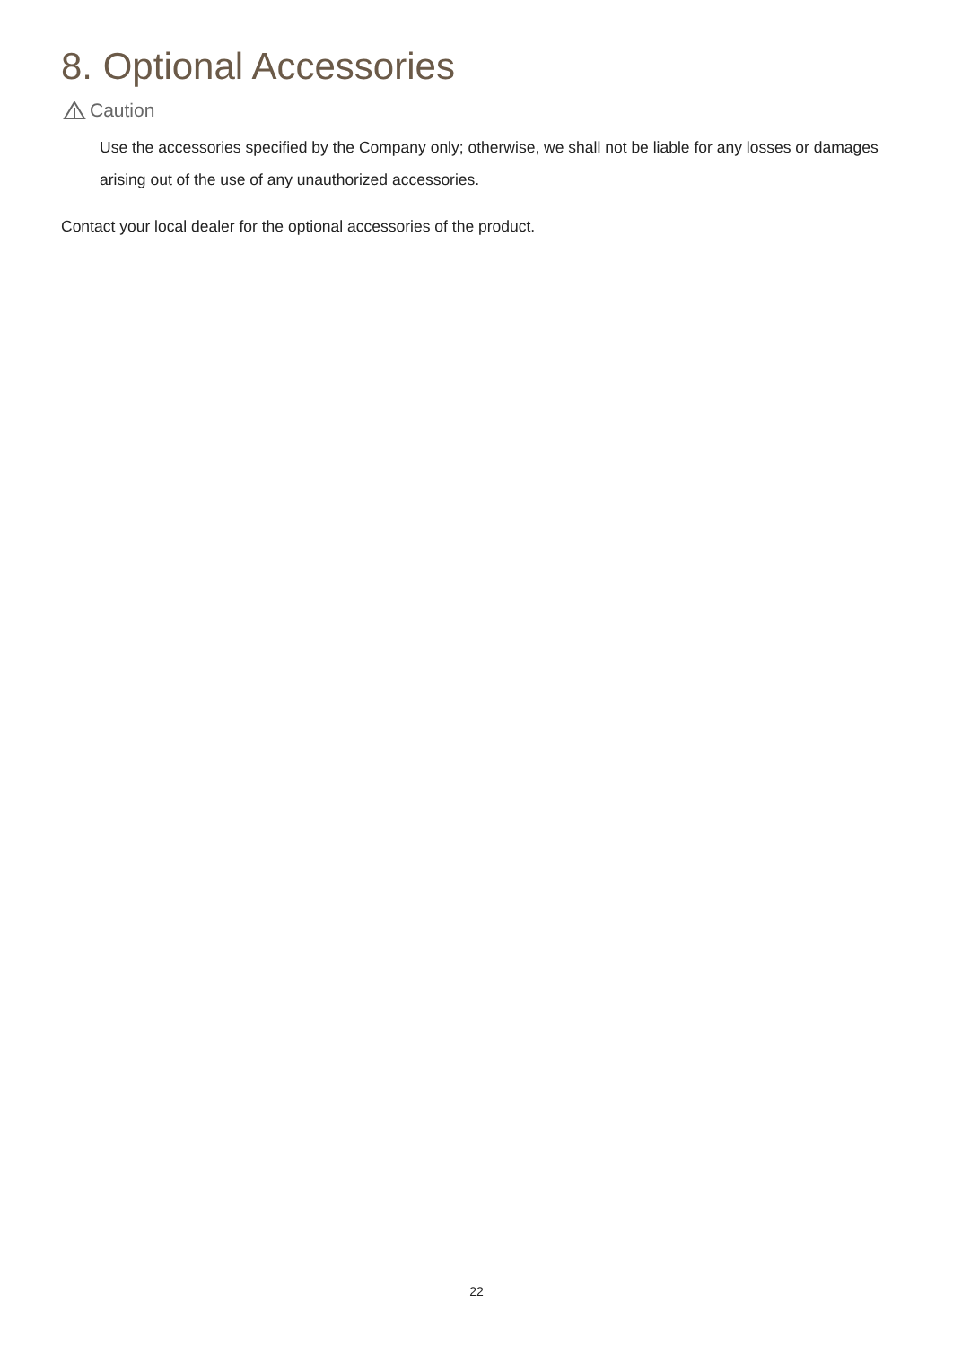8. Optional Accessories
Caution
Use the accessories specified by the Company only; otherwise, we shall not be liable for any losses or damages arising out of the use of any unauthorized accessories.
Contact your local dealer for the optional accessories of the product.
22